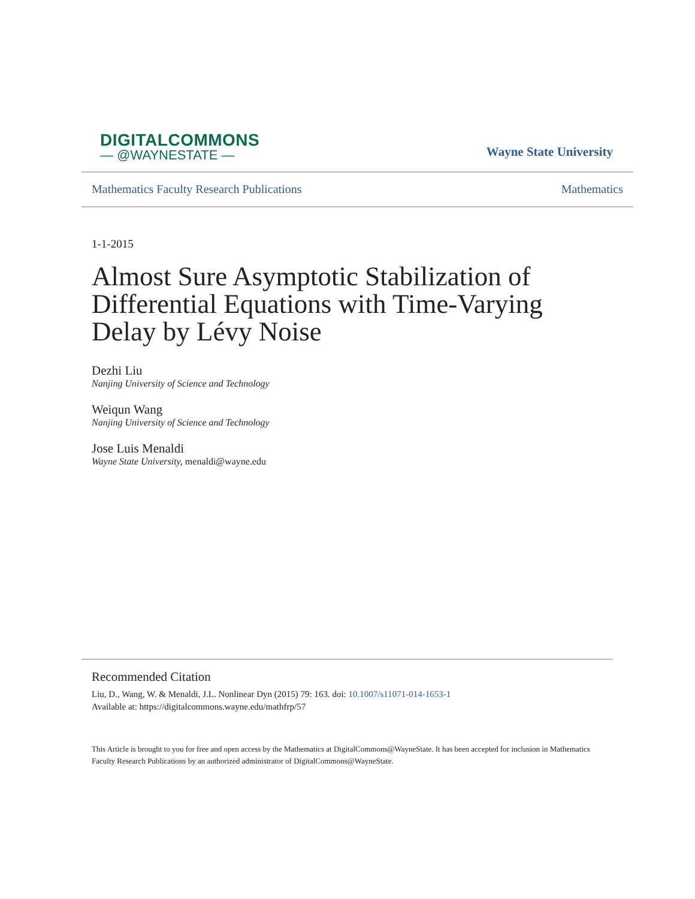DIGITALCOMMONS
— @WAYNESTATE —
Wayne State University
Mathematics Faculty Research Publications Mathematics
1-1-2015
Almost Sure Asymptotic Stabilization of Differential Equations with Time-Varying Delay by Lévy Noise
Dezhi Liu
Nanjing University of Science and Technology
Weiqun Wang
Nanjing University of Science and Technology
Jose Luis Menaldi
Wayne State University, menaldi@wayne.edu
Recommended Citation
Liu, D., Wang, W. & Menaldi, J.L. Nonlinear Dyn (2015) 79: 163. doi: 10.1007/s11071-014-1653-1
Available at: https://digitalcommons.wayne.edu/mathfrp/57
This Article is brought to you for free and open access by the Mathematics at DigitalCommons@WayneState. It has been accepted for inclusion in Mathematics Faculty Research Publications by an authorized administrator of DigitalCommons@WayneState.